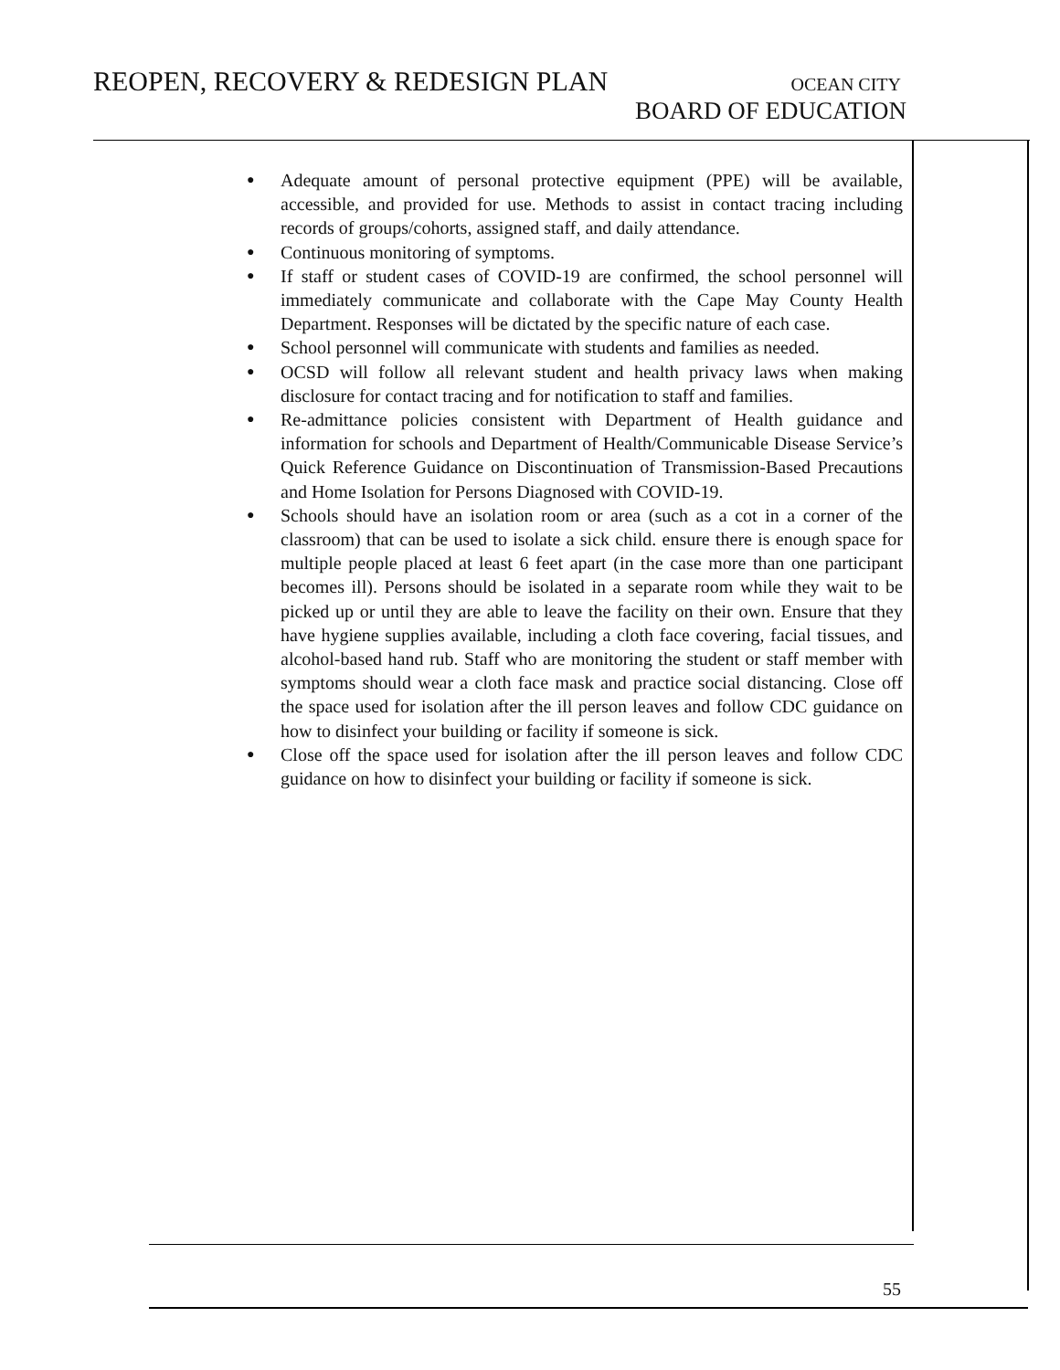REOPEN, RECOVERY & REDESIGN PLAN OCEAN CITY
BOARD OF EDUCATION
● Adequate amount of personal protective equipment (PPE) will be available, accessible, and provided for use. Methods to assist in contact tracing including records of groups/cohorts, assigned staff, and daily attendance.
● Continuous monitoring of symptoms.
● If staff or student cases of COVID-19 are confirmed, the school personnel will immediately communicate and collaborate with the Cape May County Health Department. Responses will be dictated by the specific nature of each case.
● School personnel will communicate with students and families as needed.
● OCSD will follow all relevant student and health privacy laws when making disclosure for contact tracing and for notification to staff and families.
● Re-admittance policies consistent with Department of Health guidance and information for schools and Department of Health/Communicable Disease Service’s Quick Reference Guidance on Discontinuation of Transmission-Based Precautions and Home Isolation for Persons Diagnosed with COVID-19.
● Schools should have an isolation room or area (such as a cot in a corner of the classroom) that can be used to isolate a sick child. ensure there is enough space for multiple people placed at least 6 feet apart (in the case more than one participant becomes ill). Persons should be isolated in a separate room while they wait to be picked up or until they are able to leave the facility on their own. Ensure that they have hygiene supplies available, including a cloth face covering, facial tissues, and alcohol-based hand rub. Staff who are monitoring the student or staff member with symptoms should wear a cloth face mask and practice social distancing. Close off the space used for isolation after the ill person leaves and follow CDC guidance on how to disinfect your building or facility if someone is sick.
● Close off the space used for isolation after the ill person leaves and follow CDC guidance on how to disinfect your building or facility if someone is sick.
55